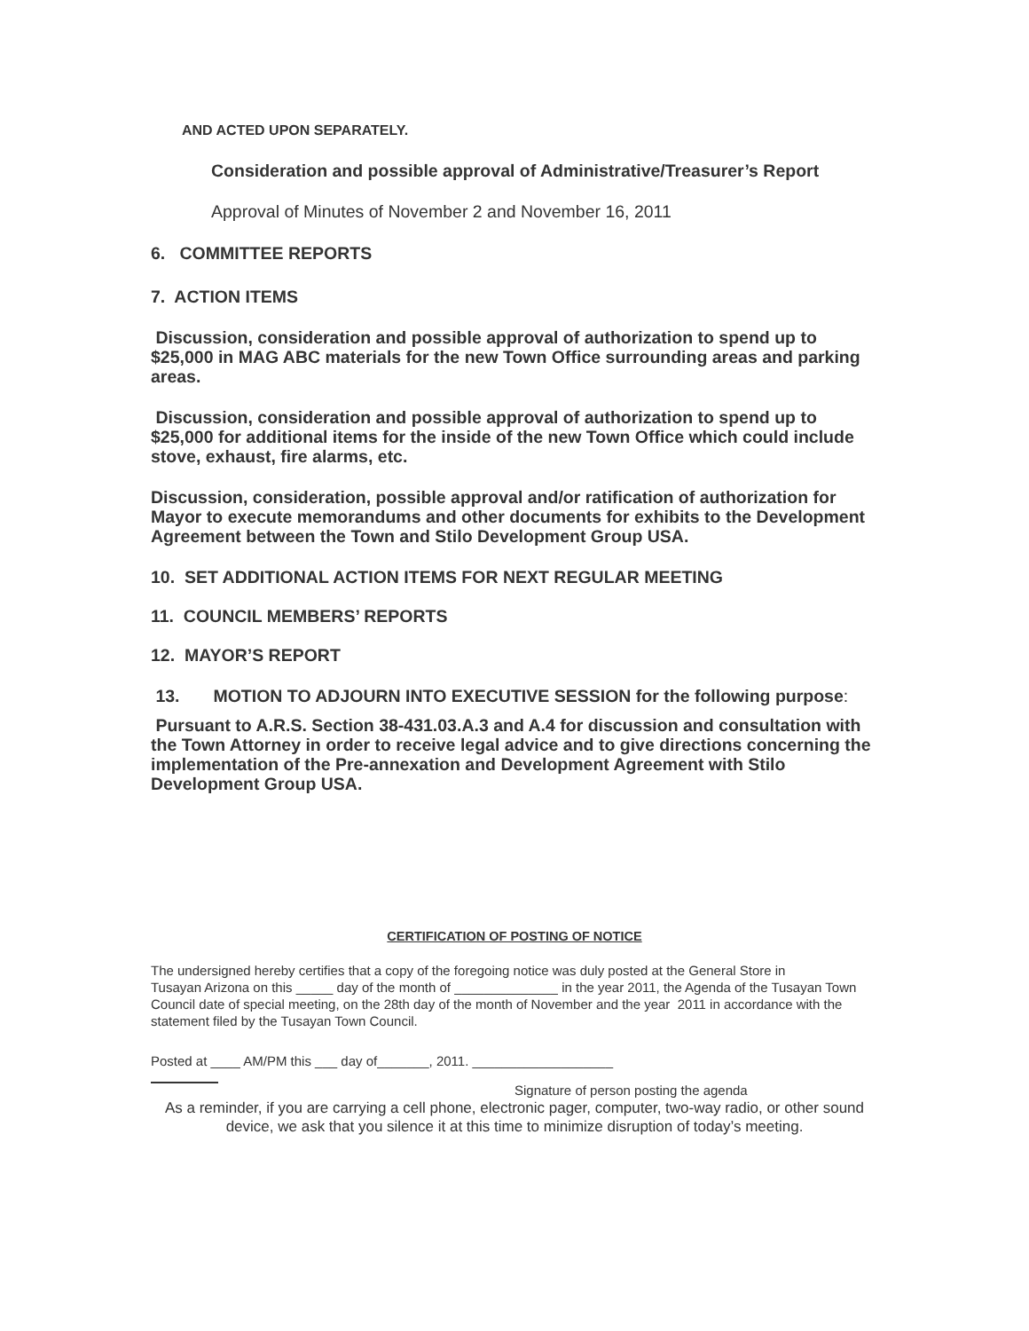AND ACTED UPON SEPARATELY.
Consideration and possible approval of Administrative/Treasurer’s Report
Approval of Minutes of November 2 and November 16, 2011
6. COMMITTEE REPORTS
7. ACTION ITEMS
Discussion, consideration and possible approval of authorization to spend up to $25,000 in MAG ABC materials for the new Town Office surrounding areas and parking areas.
Discussion, consideration and possible approval of authorization to spend up to $25,000 for additional items for the inside of the new Town Office which could include stove, exhaust, fire alarms, etc.
Discussion, consideration, possible approval and/or ratification of authorization for Mayor to execute memorandums and other documents for exhibits to the Development Agreement between the Town and Stilo Development Group USA.
10. SET ADDITIONAL ACTION ITEMS FOR NEXT REGULAR MEETING
11. COUNCIL MEMBERS’ REPORTS
12. MAYOR’S REPORT
13. MOTION TO ADJOURN INTO EXECUTIVE SESSION for the following purpose:
Pursuant to A.R.S. Section 38-431.03.A.3 and A.4 for discussion and consultation with the Town Attorney in order to receive legal advice and to give directions concerning the implementation of the Pre-annexation and Development Agreement with Stilo Development Group USA.
CERTIFICATION OF POSTING OF NOTICE
The undersigned hereby certifies that a copy of the foregoing notice was duly posted at the General Store in
Tusayan Arizona on this _____ day of the month of ______________ in the year 2011, the Agenda of the Tusayan Town Council date of special meeting, on the 28th day of the month of November and the year 2011 in accordance with the statement filed by the Tusayan Town Council.
Posted at ____ AM/PM this ___ day of_______, 2011. ___________________
Signature of person posting the agenda
As a reminder, if you are carrying a cell phone, electronic pager, computer, two-way radio, or other sound device, we ask that you silence it at this time to minimize disruption of today’s meeting.